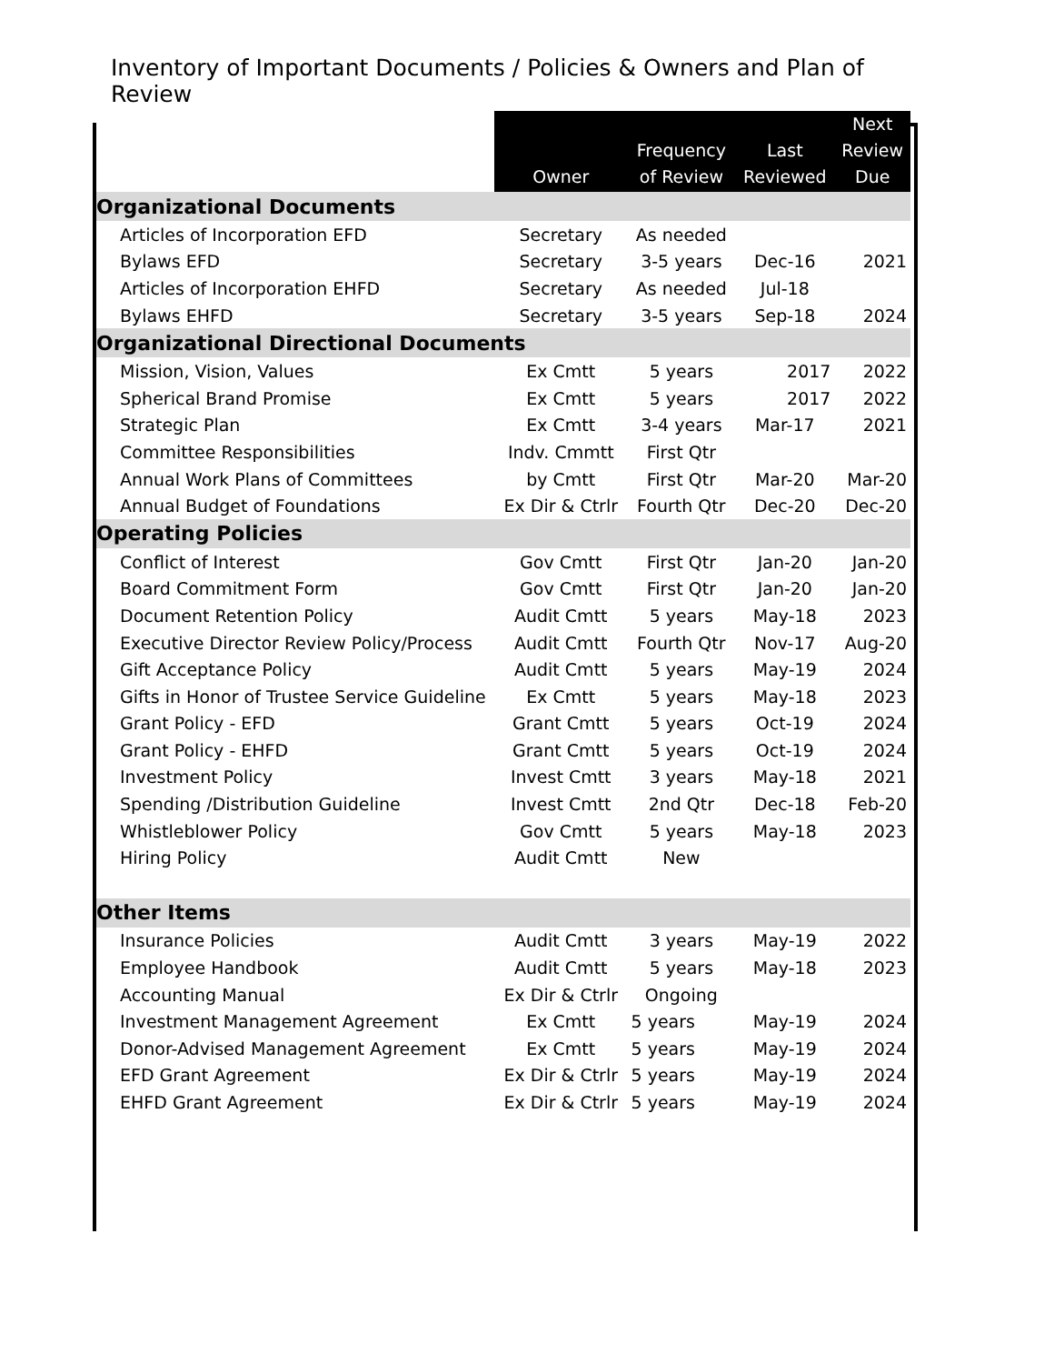Inventory of Important Documents / Policies & Owners and Plan of Review
| | Owner | Frequency of Review | Last Reviewed | Next Review Due |
| --- | --- | --- | --- | --- |
| Organizational Documents | | | | |
| Articles of Incorporation EFD | Secretary | As needed | | |
| Bylaws EFD | Secretary | 3-5 years | Dec-16 | 2021 |
| Articles of Incorporation EHFD | Secretary | As needed | Jul-18 | |
| Bylaws EHFD | Secretary | 3-5 years | Sep-18 | 2024 |
| Organizational Directional Documents | | | | |
| Mission, Vision, Values | Ex Cmtt | 5 years | 2017 | 2022 |
| Spherical Brand Promise | Ex Cmtt | 5 years | 2017 | 2022 |
| Strategic Plan | Ex Cmtt | 3-4 years | Mar-17 | 2021 |
| Committee Responsibilities | Indv. Cmmtt | First Qtr | | |
| Annual Work Plans of Committees | by Cmtt | First Qtr | Mar-20 | Mar-20 |
| Annual Budget of Foundations | Ex Dir & Ctrlr | Fourth Qtr | Dec-20 | Dec-20 |
| Operating Policies | | | | |
| Conflict of Interest | Gov Cmtt | First Qtr | Jan-20 | Jan-20 |
| Board Commitment Form | Gov Cmtt | First Qtr | Jan-20 | Jan-20 |
| Document Retention Policy | Audit Cmtt | 5 years | May-18 | 2023 |
| Executive Director Review Policy/Process | Audit Cmtt | Fourth Qtr | Nov-17 | Aug-20 |
| Gift Acceptance Policy | Audit Cmtt | 5 years | May-19 | 2024 |
| Gifts in Honor of Trustee Service Guideline | Ex Cmtt | 5 years | May-18 | 2023 |
| Grant Policy - EFD | Grant Cmtt | 5 years | Oct-19 | 2024 |
| Grant Policy - EHFD | Grant Cmtt | 5 years | Oct-19 | 2024 |
| Investment Policy | Invest Cmtt | 3 years | May-18 | 2021 |
| Spending /Distribution Guideline | Invest Cmtt | 2nd Qtr | Dec-18 | Feb-20 |
| Whistleblower Policy | Gov Cmtt | 5 years | May-18 | 2023 |
| Hiring Policy | Audit Cmtt | New | | |
| Other Items | | | | |
| Insurance Policies | Audit Cmtt | 3 years | May-19 | 2022 |
| Employee Handbook | Audit Cmtt | 5 years | May-18 | 2023 |
| Accounting Manual | Ex Dir & Ctrlr | Ongoing | | |
| Investment Management Agreement | Ex Cmtt | 5 years | May-19 | 2024 |
| Donor-Advised Management Agreement | Ex Cmtt | 5 years | May-19 | 2024 |
| EFD Grant Agreement | Ex Dir & Ctrlr | 5 years | May-19 | 2024 |
| EHFD Grant Agreement | Ex Dir & Ctrlr | 5 years | May-19 | 2024 |